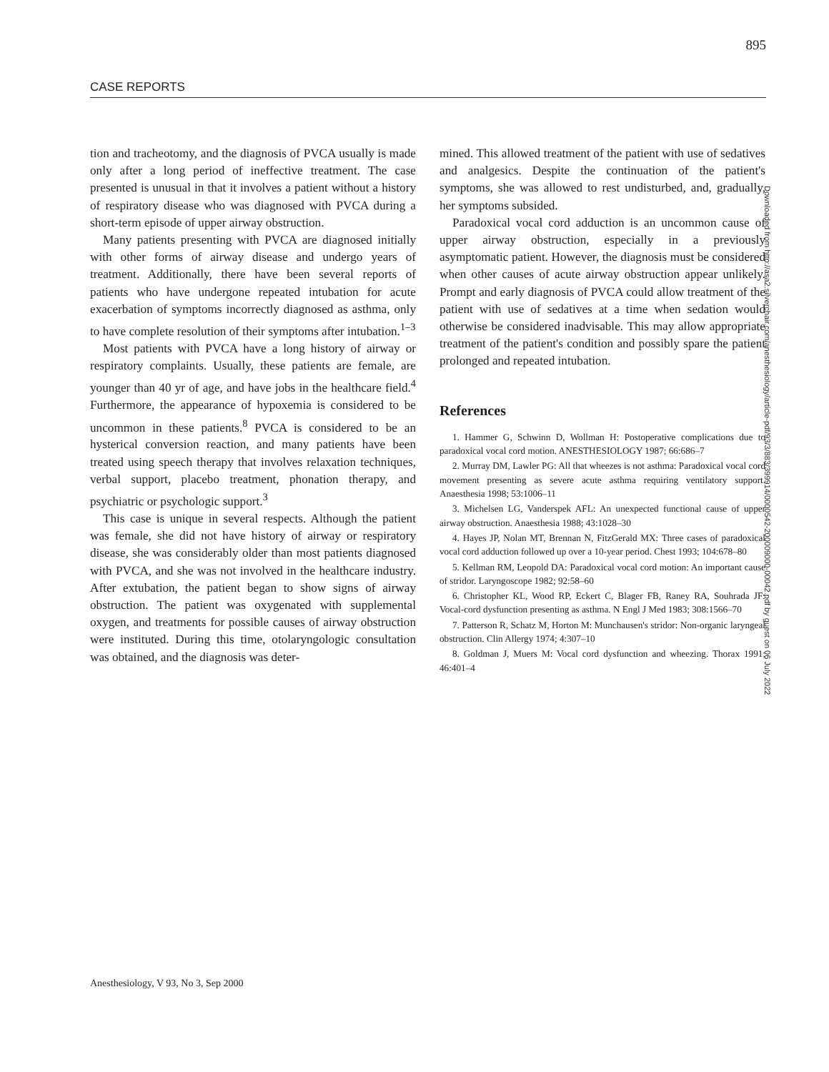895
CASE REPORTS
tion and tracheotomy, and the diagnosis of PVCA usually is made only after a long period of ineffective treatment. The case presented is unusual in that it involves a patient without a history of respiratory disease who was diagnosed with PVCA during a short-term episode of upper airway obstruction.
Many patients presenting with PVCA are diagnosed initially with other forms of airway disease and undergo years of treatment. Additionally, there have been several reports of patients who have undergone repeated intubation for acute exacerbation of symptoms incorrectly diagnosed as asthma, only to have complete resolution of their symptoms after intubation.<sup>1–3</sup>
Most patients with PVCA have a long history of airway or respiratory complaints. Usually, these patients are female, are younger than 40 yr of age, and have jobs in the healthcare field.<sup>4</sup> Furthermore, the appearance of hypoxemia is considered to be uncommon in these patients.<sup>8</sup> PVCA is considered to be an hysterical conversion reaction, and many patients have been treated using speech therapy that involves relaxation techniques, verbal support, placebo treatment, phonation therapy, and psychiatric or psychologic support.<sup>3</sup>
This case is unique in several respects. Although the patient was female, she did not have history of airway or respiratory disease, she was considerably older than most patients diagnosed with PVCA, and she was not involved in the healthcare industry. After extubation, the patient began to show signs of airway obstruction. The patient was oxygenated with supplemental oxygen, and treatments for possible causes of airway obstruction were instituted. During this time, otolaryngologic consultation was obtained, and the diagnosis was deter-
mined. This allowed treatment of the patient with use of sedatives and analgesics. Despite the continuation of the patient's symptoms, she was allowed to rest undisturbed, and, gradually, her symptoms subsided.
Paradoxical vocal cord adduction is an uncommon cause of upper airway obstruction, especially in a previously asymptomatic patient. However, the diagnosis must be considered when other causes of acute airway obstruction appear unlikely. Prompt and early diagnosis of PVCA could allow treatment of the patient with use of sedatives at a time when sedation would otherwise be considered inadvisable. This may allow appropriate treatment of the patient's condition and possibly spare the patient prolonged and repeated intubation.
References
1. Hammer G, Schwinn D, Wollman H: Postoperative complications due to paradoxical vocal cord motion. ANESTHESIOLOGY 1987; 66:686–7
2. Murray DM, Lawler PG: All that wheezes is not asthma: Paradoxical vocal cord movement presenting as severe acute asthma requiring ventilatory support. Anaesthesia 1998; 53:1006–11
3. Michelsen LG, Vanderspek AFL: An unexpected functional cause of upper airway obstruction. Anaesthesia 1988; 43:1028–30
4. Hayes JP, Nolan MT, Brennan N, FitzGerald MX: Three cases of paradoxical vocal cord adduction followed up over a 10-year period. Chest 1993; 104:678–80
5. Kellman RM, Leopold DA: Paradoxical vocal cord motion: An important cause of stridor. Laryngoscope 1982; 92:58–60
6. Christopher KL, Wood RP, Eckert C, Blager FB, Raney RA, Souhrada JF: Vocal-cord dysfunction presenting as asthma. N Engl J Med 1983; 308:1566–70
7. Patterson R, Schatz M, Horton M: Munchausen's stridor: Non-organic laryngeal obstruction. Clin Allergy 1974; 4:307–10
8. Goldman J, Muers M: Vocal cord dysfunction and wheezing. Thorax 1991; 46:401–4
Downloaded from http://asa2.silverchair.com/anesthesiology/article-pdf/93/3/883/399914/0000542-200009000-00042.pdf by guest on 06 July 2022
Anesthesiology, V 93, No 3, Sep 2000